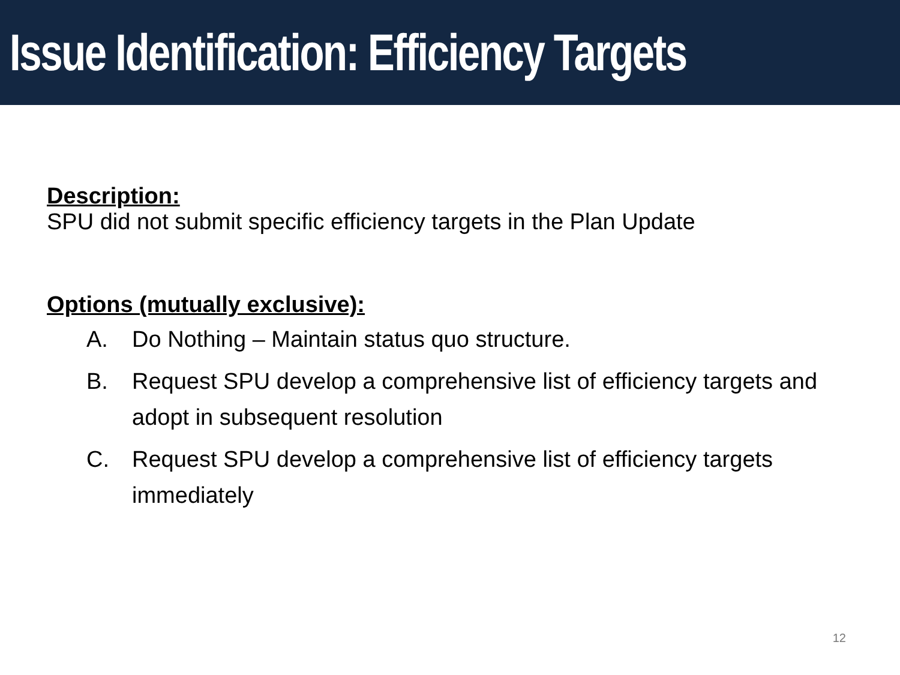Issue Identification: Efficiency Targets
Description:
SPU did not submit specific efficiency targets in the Plan Update
Options (mutually exclusive):
A. Do Nothing – Maintain status quo structure.
B. Request SPU develop a comprehensive list of efficiency targets and adopt in subsequent resolution
C. Request SPU develop a comprehensive list of efficiency targets immediately
12